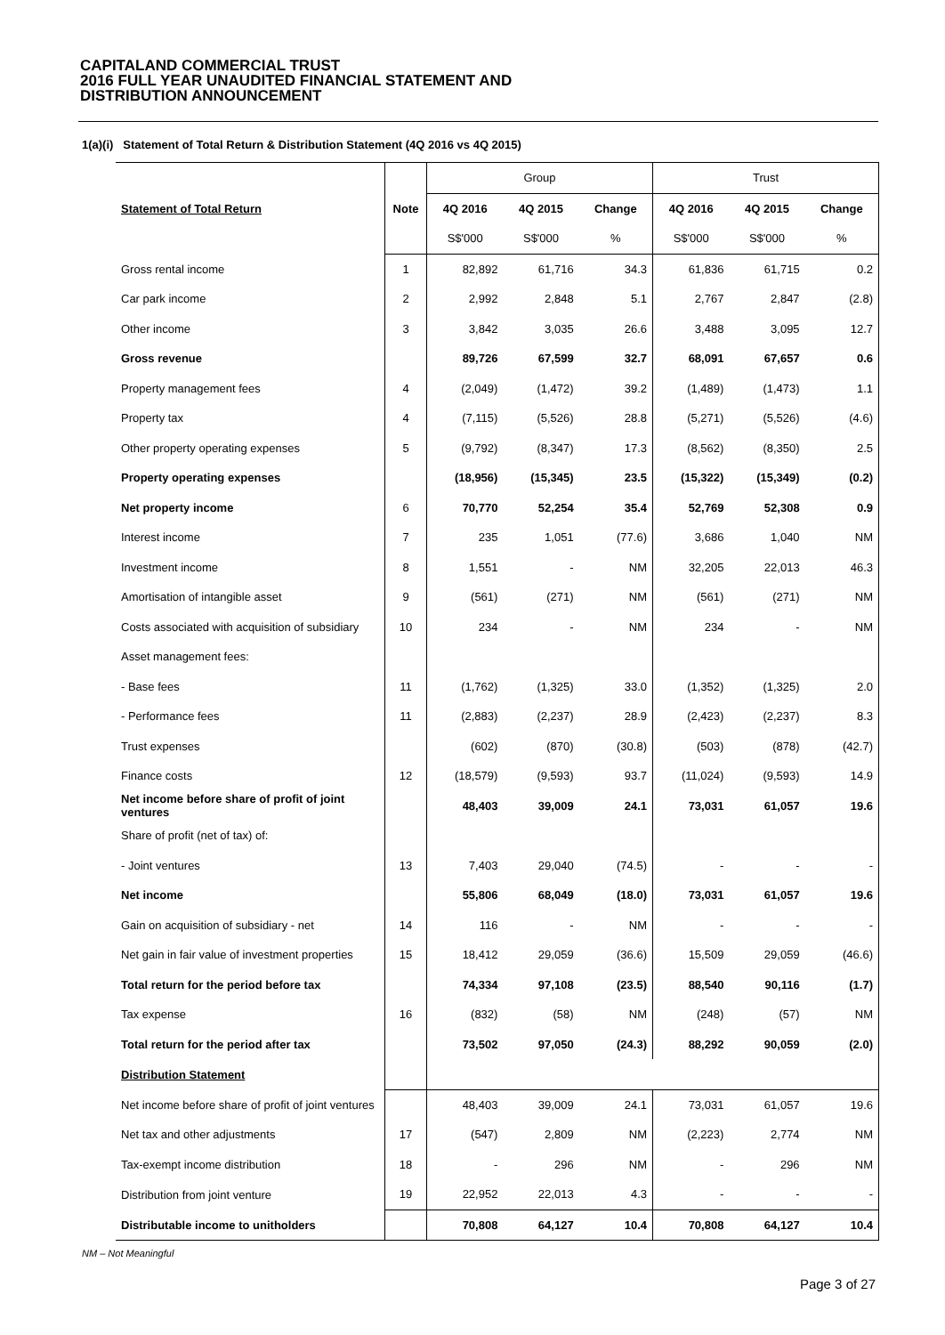CAPITALAND COMMERCIAL TRUST
2016 FULL YEAR UNAUDITED FINANCIAL STATEMENT AND
DISTRIBUTION ANNOUNCEMENT
1(a)(i) Statement of Total Return & Distribution Statement (4Q 2016 vs 4Q 2015)
| | | Group | | | Trust | | |
| --- | --- | --- | --- | --- | --- | --- | --- |
| Statement of Total Return | Note | 4Q 2016 | 4Q 2015 | Change | 4Q 2016 | 4Q 2015 | Change |
| | | S$'000 | S$'000 | % | S$'000 | S$'000 | % |
| Gross rental income | 1 | 82,892 | 61,716 | 34.3 | 61,836 | 61,715 | 0.2 |
| Car park income | 2 | 2,992 | 2,848 | 5.1 | 2,767 | 2,847 | (2.8) |
| Other income | 3 | 3,842 | 3,035 | 26.6 | 3,488 | 3,095 | 12.7 |
| Gross revenue | | 89,726 | 67,599 | 32.7 | 68,091 | 67,657 | 0.6 |
| Property management fees | 4 | (2,049) | (1,472) | 39.2 | (1,489) | (1,473) | 1.1 |
| Property tax | 4 | (7,115) | (5,526) | 28.8 | (5,271) | (5,526) | (4.6) |
| Other property operating expenses | 5 | (9,792) | (8,347) | 17.3 | (8,562) | (8,350) | 2.5 |
| Property operating expenses | | (18,956) | (15,345) | 23.5 | (15,322) | (15,349) | (0.2) |
| Net property income | 6 | 70,770 | 52,254 | 35.4 | 52,769 | 52,308 | 0.9 |
| Interest income | 7 | 235 | 1,051 | (77.6) | 3,686 | 1,040 | NM |
| Investment income | 8 | 1,551 | - | NM | 32,205 | 22,013 | 46.3 |
| Amortisation of intangible asset | 9 | (561) | (271) | NM | (561) | (271) | NM |
| Costs associated with acquisition of subsidiary | 10 | 234 | - | NM | 234 | - | NM |
| Asset management fees: | | | | | | | |
| - Base fees | 11 | (1,762) | (1,325) | 33.0 | (1,352) | (1,325) | 2.0 |
| - Performance fees | 11 | (2,883) | (2,237) | 28.9 | (2,423) | (2,237) | 8.3 |
| Trust expenses | | (602) | (870) | (30.8) | (503) | (878) | (42.7) |
| Finance costs | 12 | (18,579) | (9,593) | 93.7 | (11,024) | (9,593) | 14.9 |
| Net income before share of profit of joint ventures | | 48,403 | 39,009 | 24.1 | 73,031 | 61,057 | 19.6 |
| Share of profit (net of tax) of: | | | | | | | |
| - Joint ventures | 13 | 7,403 | 29,040 | (74.5) | - | - | - |
| Net income | | 55,806 | 68,049 | (18.0) | 73,031 | 61,057 | 19.6 |
| Gain on acquisition of subsidiary - net | 14 | 116 | - | NM | - | - | - |
| Net gain in fair value of investment properties | 15 | 18,412 | 29,059 | (36.6) | 15,509 | 29,059 | (46.6) |
| Total return for the period before tax | | 74,334 | 97,108 | (23.5) | 88,540 | 90,116 | (1.7) |
| Tax expense | 16 | (832) | (58) | NM | (248) | (57) | NM |
| Total return for the period after tax | | 73,502 | 97,050 | (24.3) | 88,292 | 90,059 | (2.0) |
| Distribution Statement | | | | | | | |
| Net income before share of profit of joint ventures | | 48,403 | 39,009 | 24.1 | 73,031 | 61,057 | 19.6 |
| Net tax and other adjustments | 17 | (547) | 2,809 | NM | (2,223) | 2,774 | NM |
| Tax-exempt income distribution | 18 | - | 296 | NM | - | 296 | NM |
| Distribution from joint venture | 19 | 22,952 | 22,013 | 4.3 | - | - | - |
| Distributable income to unitholders | | 70,808 | 64,127 | 10.4 | 70,808 | 64,127 | 10.4 |
NM – Not Meaningful
Page 3 of 27